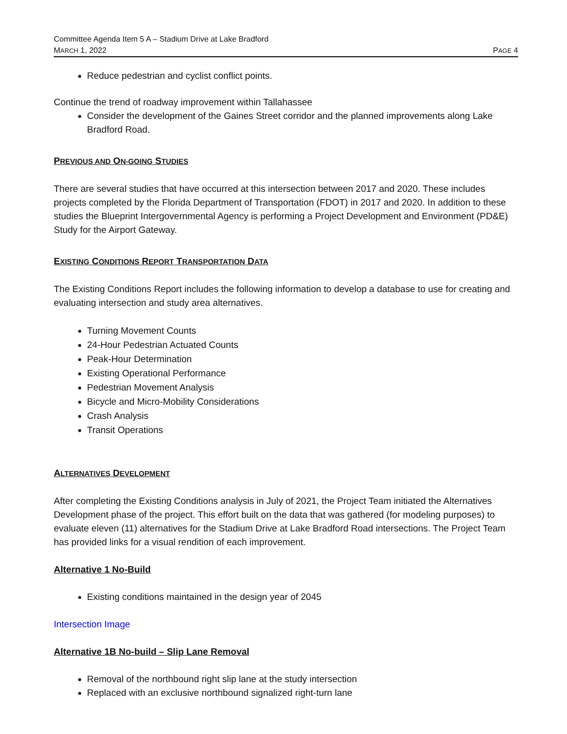Committee Agenda Item 5 A – Stadium Drive at Lake Bradford
MARCH 1, 2022 PAGE 4
Reduce pedestrian and cyclist conflict points.
Continue the trend of roadway improvement within Tallahassee
Consider the development of the Gaines Street corridor and the planned improvements along Lake Bradford Road.
PREVIOUS AND ON-GOING STUDIES
There are several studies that have occurred at this intersection between 2017 and 2020. These includes projects completed by the Florida Department of Transportation (FDOT) in 2017 and 2020. In addition to these studies the Blueprint Intergovernmental Agency is performing a Project Development and Environment (PD&E) Study for the Airport Gateway.
EXISTING CONDITIONS REPORT TRANSPORTATION DATA
The Existing Conditions Report includes the following information to develop a database to use for creating and evaluating intersection and study area alternatives.
Turning Movement Counts
24-Hour Pedestrian Actuated Counts
Peak-Hour Determination
Existing Operational Performance
Pedestrian Movement Analysis
Bicycle and Micro-Mobility Considerations
Crash Analysis
Transit Operations
ALTERNATIVES DEVELOPMENT
After completing the Existing Conditions analysis in July of 2021, the Project Team initiated the Alternatives Development phase of the project. This effort built on the data that was gathered (for modeling purposes) to evaluate eleven (11) alternatives for the Stadium Drive at Lake Bradford Road intersections. The Project Team has provided links for a visual rendition of each improvement.
Alternative 1 No-Build
Existing conditions maintained in the design year of 2045
Intersection Image
Alternative 1B No-build – Slip Lane Removal
Removal of the northbound right slip lane at the study intersection
Replaced with an exclusive northbound signalized right-turn lane